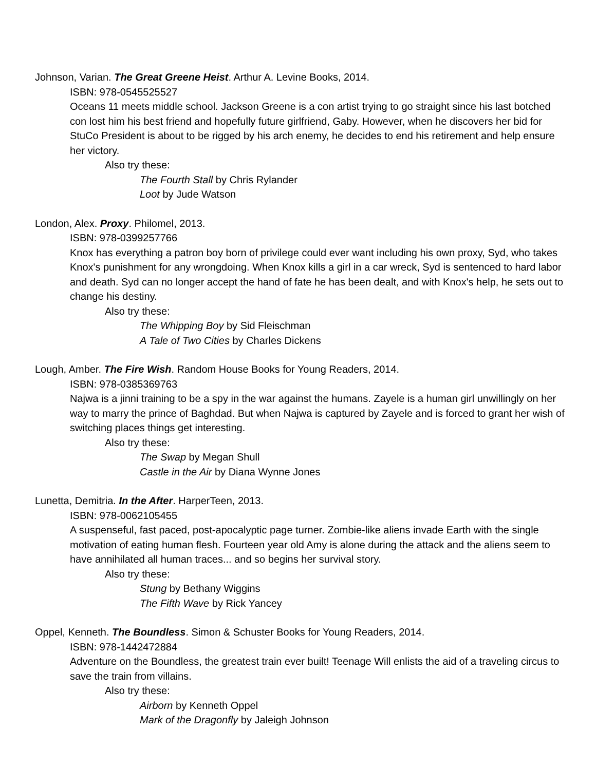Johnson, Varian. The Great Greene Heist. Arthur A. Levine Books, 2014.
ISBN: 978-0545525527
Oceans 11 meets middle school. Jackson Greene is a con artist trying to go straight since his last botched con lost him his best friend and hopefully future girlfriend, Gaby. However, when he discovers her bid for StuCo President is about to be rigged by his arch enemy, he decides to end his retirement and help ensure her victory.
Also try these:
The Fourth Stall by Chris Rylander
Loot by Jude Watson
London, Alex. Proxy. Philomel, 2013.
ISBN: 978-0399257766
Knox has everything a patron boy born of privilege could ever want including his own proxy, Syd, who takes Knox's punishment for any wrongdoing. When Knox kills a girl in a car wreck, Syd is sentenced to hard labor and death. Syd can no longer accept the hand of fate he has been dealt, and with Knox's help, he sets out to change his destiny.
Also try these:
The Whipping Boy by Sid Fleischman
A Tale of Two Cities by Charles Dickens
Lough, Amber. The Fire Wish. Random House Books for Young Readers, 2014.
ISBN: 978-0385369763
Najwa is a jinni training to be a spy in the war against the humans. Zayele is a human girl unwillingly on her way to marry the prince of Baghdad. But when Najwa is captured by Zayele and is forced to grant her wish of switching places things get interesting.
Also try these:
The Swap by Megan Shull
Castle in the Air by Diana Wynne Jones
Lunetta, Demitria. In the After. HarperTeen, 2013.
ISBN: 978-0062105455
A suspenseful, fast paced, post-apocalyptic page turner. Zombie-like aliens invade Earth with the single motivation of eating human flesh. Fourteen year old Amy is alone during the attack and the aliens seem to have annihilated all human traces... and so begins her survival story.
Also try these:
Stung by Bethany Wiggins
The Fifth Wave by Rick Yancey
Oppel, Kenneth. The Boundless. Simon & Schuster Books for Young Readers, 2014.
ISBN: 978-1442472884
Adventure on the Boundless, the greatest train ever built! Teenage Will enlists the aid of a traveling circus to save the train from villains.
Also try these:
Airborn by Kenneth Oppel
Mark of the Dragonfly by Jaleigh Johnson